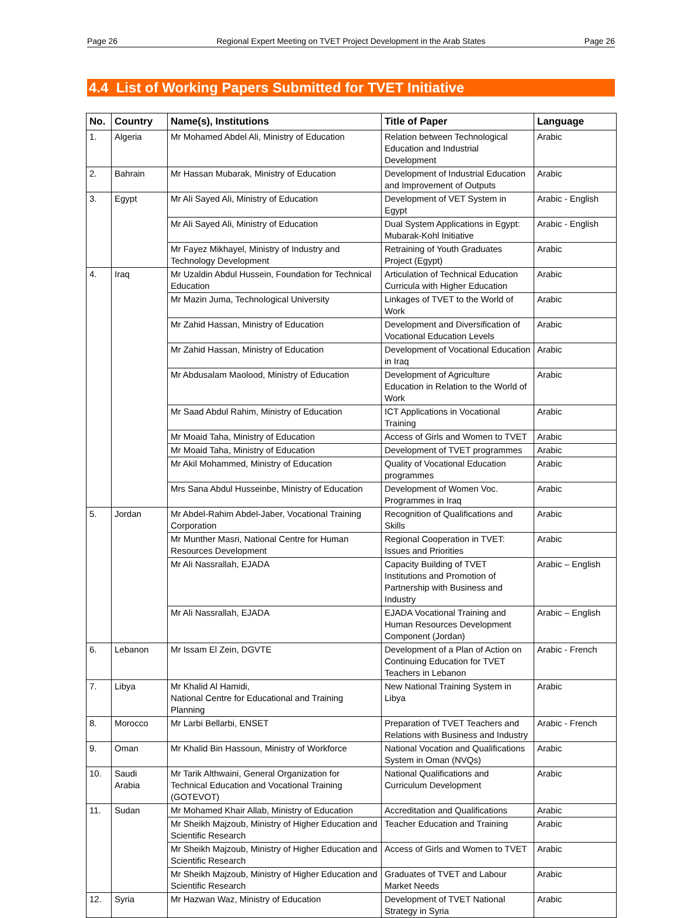Page 26 Regional Expert Meeting on TVET Project Development in the Arab States Page 26
4.4 List of Working Papers Submitted for TVET Initiative
| No. | Country | Name(s), Institutions | Title of Paper | Language |
| --- | --- | --- | --- | --- |
| 1. | Algeria | Mr Mohamed Abdel Ali, Ministry of Education | Relation between Technological Education and Industrial Development | Arabic |
| 2. | Bahrain | Mr Hassan Mubarak, Ministry of Education | Development of Industrial Education and Improvement of Outputs | Arabic |
| 3. | Egypt | Mr Ali Sayed Ali, Ministry of Education | Development of VET System in Egypt | Arabic - English |
| | | Mr Ali Sayed Ali, Ministry of Education | Dual System Applications in Egypt: Mubarak-Kohl Initiative | Arabic - English |
| | | Mr Fayez Mikhayel, Ministry of Industry and Technology Development | Retraining of Youth Graduates Project (Egypt) | Arabic |
| 4. | Iraq | Mr Uzaldin Abdul Hussein, Foundation for Technical Education | Articulation of Technical Education Curricula with Higher Education | Arabic |
| | | Mr Mazin Juma, Technological University | Linkages of TVET to the World of Work | Arabic |
| | | Mr Zahid Hassan, Ministry of Education | Development and Diversification of Vocational Education Levels | Arabic |
| | | Mr Zahid Hassan, Ministry of Education | Development of Vocational Education in Iraq | Arabic |
| | | Mr Abdusalam Maolood, Ministry of Education | Development of Agriculture Education in Relation to the World of Work | Arabic |
| | | Mr Saad Abdul Rahim, Ministry of Education | ICT Applications in Vocational Training | Arabic |
| | | Mr Moaid Taha, Ministry of Education | Access of Girls and Women to TVET | Arabic |
| | | Mr Moaid Taha, Ministry of Education | Development of TVET programmes | Arabic |
| | | Mr Akil Mohammed, Ministry of Education | Quality of Vocational Education programmes | Arabic |
| | | Mrs Sana Abdul Husseinbe, Ministry of Education | Development of Women Voc. Programmes in Iraq | Arabic |
| 5. | Jordan | Mr Abdel-Rahim Abdel-Jaber, Vocational Training Corporation | Recognition of Qualifications and Skills | Arabic |
| | | Mr Munther Masri, National Centre for Human Resources Development | Regional Cooperation in TVET: Issues and Priorities | Arabic |
| | | Mr Ali Nassrallah, EJADA | Capacity Building of TVET Institutions and Promotion of Partnership with Business and Industry | Arabic – English |
| | | Mr Ali Nassrallah, EJADA | EJADA Vocational Training and Human Resources Development Component (Jordan) | Arabic – English |
| 6. | Lebanon | Mr Issam El Zein, DGVTE | Development of a Plan of Action on Continuing Education for TVET Teachers in Lebanon | Arabic - French |
| 7. | Libya | Mr Khalid Al Hamidi, National Centre for Educational and Training Planning | New National Training System in Libya | Arabic |
| 8. | Morocco | Mr Larbi Bellarbi, ENSET | Preparation of TVET Teachers and Relations with Business and Industry | Arabic - French |
| 9. | Oman | Mr Khalid Bin Hassoun, Ministry of Workforce | National Vocation and Qualifications System in Oman (NVQs) | Arabic |
| 10. | Saudi Arabia | Mr Tarik Althwaini, General Organization for Technical Education and Vocational Training (GOTEVOT) | National Qualifications and Curriculum Development | Arabic |
| 11. | Sudan | Mr Mohamed Khair Allab, Ministry of Education | Accreditation and Qualifications | Arabic |
| | | Mr Sheikh Majzoub, Ministry of Higher Education and Scientific Research | Teacher Education and Training | Arabic |
| | | Mr Sheikh Majzoub, Ministry of Higher Education and Scientific Research | Access of Girls and Women to TVET | Arabic |
| | | Mr Sheikh Majzoub, Ministry of Higher Education and Scientific Research | Graduates of TVET and Labour Market Needs | Arabic |
| 12. | Syria | Mr Hazwan Waz, Ministry of Education | Development of TVET National Strategy in Syria | Arabic |